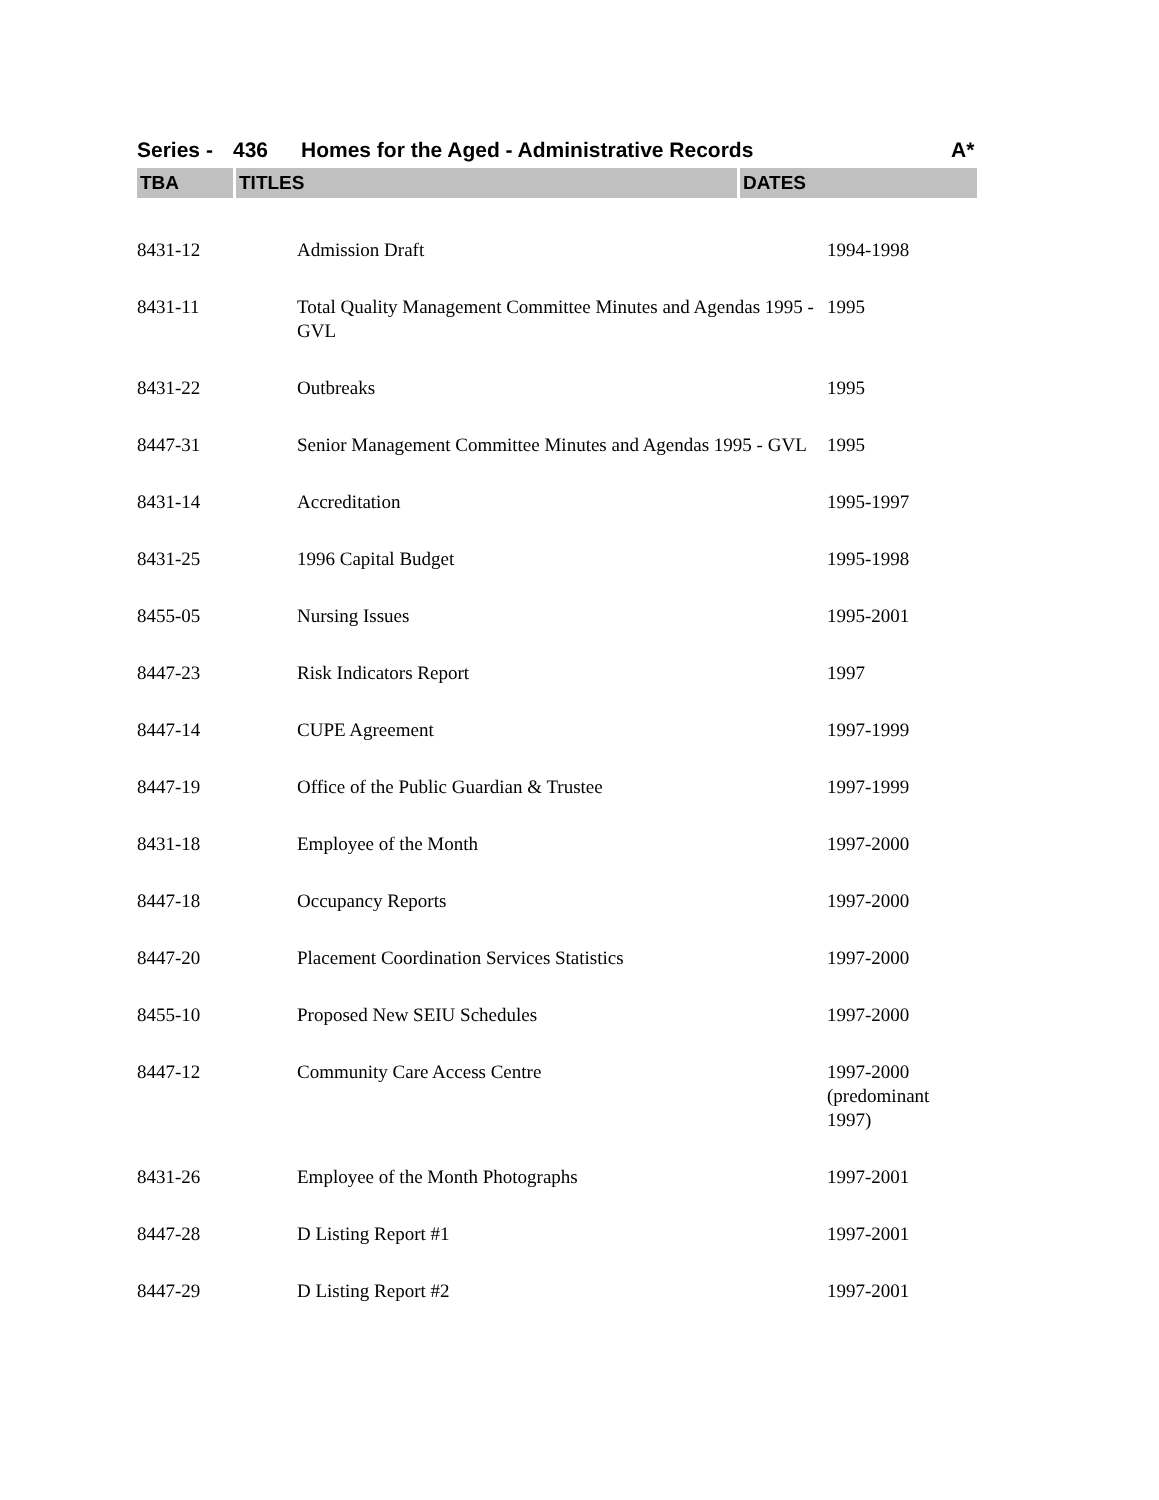Series - 436 Homes for the Aged - Administrative Records A*
| TBA | TITLES | DATES |
| --- | --- | --- |
| 8431-12 | Admission Draft | 1994-1998 |
| 8431-11 | Total Quality Management Committee Minutes and Agendas 1995 - GVL | 1995 |
| 8431-22 | Outbreaks | 1995 |
| 8447-31 | Senior Management Committee Minutes and Agendas 1995 - GVL | 1995 |
| 8431-14 | Accreditation | 1995-1997 |
| 8431-25 | 1996 Capital Budget | 1995-1998 |
| 8455-05 | Nursing Issues | 1995-2001 |
| 8447-23 | Risk Indicators Report | 1997 |
| 8447-14 | CUPE Agreement | 1997-1999 |
| 8447-19 | Office of the Public Guardian & Trustee | 1997-1999 |
| 8431-18 | Employee of the Month | 1997-2000 |
| 8447-18 | Occupancy Reports | 1997-2000 |
| 8447-20 | Placement Coordination Services Statistics | 1997-2000 |
| 8455-10 | Proposed New SEIU Schedules | 1997-2000 |
| 8447-12 | Community Care Access Centre | 1997-2000 (predominant 1997) |
| 8431-26 | Employee of the Month Photographs | 1997-2001 |
| 8447-28 | D Listing Report #1 | 1997-2001 |
| 8447-29 | D Listing Report #2 | 1997-2001 |